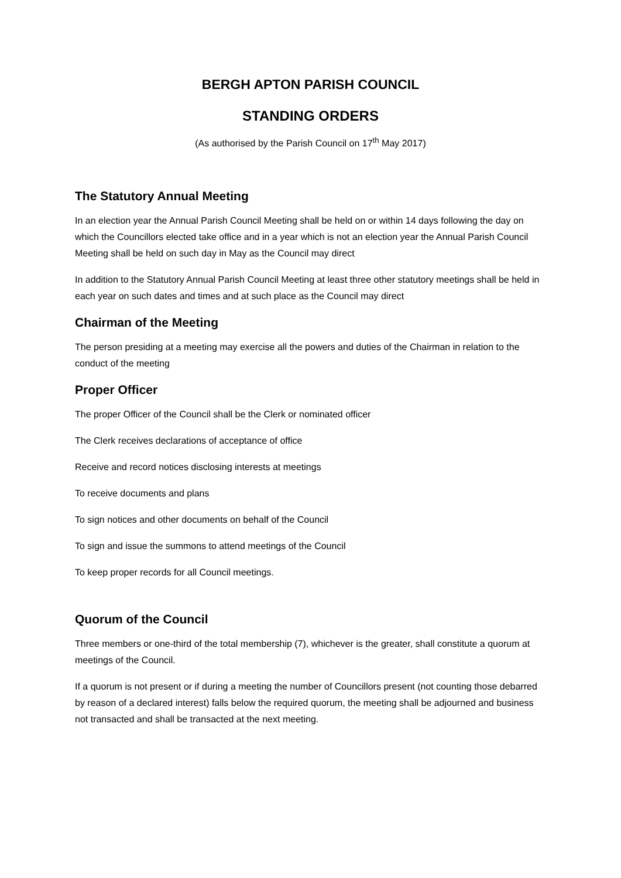BERGH APTON PARISH COUNCIL
STANDING ORDERS
(As authorised by the Parish Council on 17<sup>th</sup> May 2017)
The Statutory Annual Meeting
In an election year the Annual Parish Council Meeting shall be held on or within 14 days following the day on which the Councillors elected take office and in a year which is not an election year the Annual Parish Council Meeting shall be held on such day in May as the Council may direct
In addition to the Statutory Annual Parish Council Meeting at least three other statutory meetings shall be held in each year on such dates and times and at such place as the Council may direct
Chairman of the Meeting
The person presiding at a meeting may exercise all the powers and duties of the Chairman in relation to the conduct of the meeting
Proper Officer
The proper Officer of the Council shall be the Clerk or nominated officer
The Clerk receives declarations of acceptance of office
Receive and record notices disclosing interests at meetings
To receive documents and plans
To sign notices and other documents on behalf of the Council
To sign and issue the summons to attend meetings of the Council
To keep proper records for all Council meetings.
Quorum of the Council
Three members or one-third of the total membership (7), whichever is the greater, shall constitute a quorum at meetings of the Council.
If a quorum is not present or if during a meeting the number of Councillors present (not counting those debarred by reason of a declared interest) falls below the required quorum, the meeting shall be adjourned and business not transacted and shall be transacted at the next meeting.